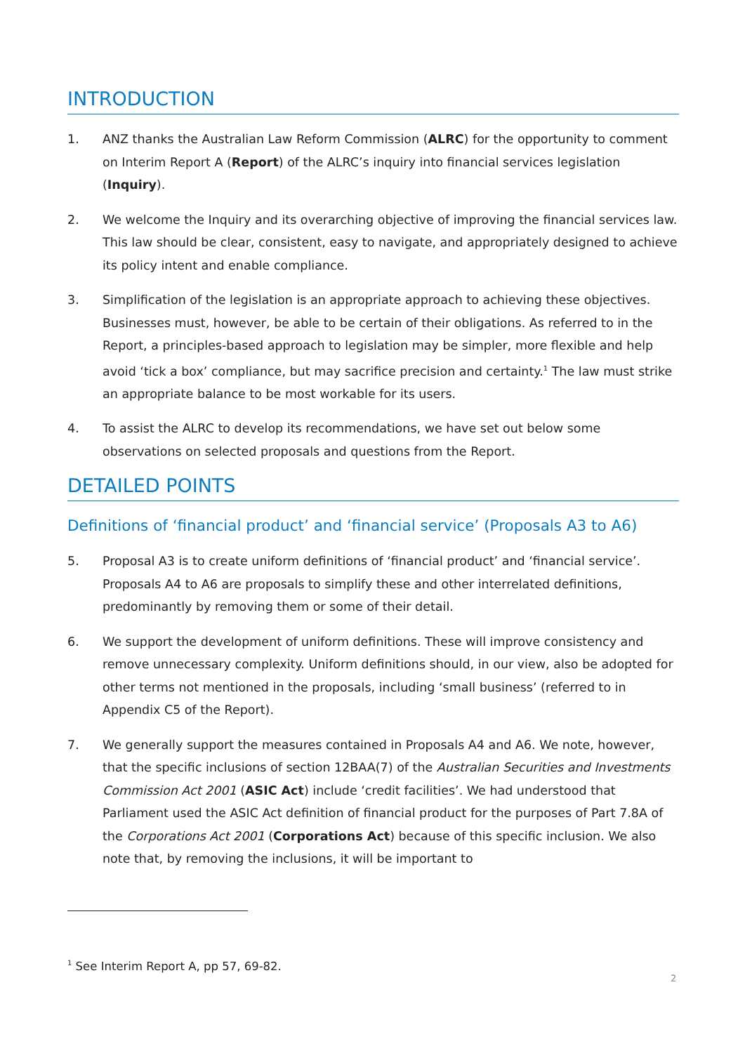INTRODUCTION
1. ANZ thanks the Australian Law Reform Commission (ALRC) for the opportunity to comment on Interim Report A (Report) of the ALRC’s inquiry into financial services legislation (Inquiry).
2. We welcome the Inquiry and its overarching objective of improving the financial services law. This law should be clear, consistent, easy to navigate, and appropriately designed to achieve its policy intent and enable compliance.
3. Simplification of the legislation is an appropriate approach to achieving these objectives. Businesses must, however, be able to be certain of their obligations. As referred to in the Report, a principles-based approach to legislation may be simpler, more flexible and help avoid ‘tick a box’ compliance, but may sacrifice precision and certainty.<sup>1</sup> The law must strike an appropriate balance to be most workable for its users.
4. To assist the ALRC to develop its recommendations, we have set out below some observations on selected proposals and questions from the Report.
DETAILED POINTS
Definitions of ‘financial product’ and ‘financial service’ (Proposals A3 to A6)
5. Proposal A3 is to create uniform definitions of ‘financial product’ and ‘financial service’. Proposals A4 to A6 are proposals to simplify these and other interrelated definitions, predominantly by removing them or some of their detail.
6. We support the development of uniform definitions. These will improve consistency and remove unnecessary complexity. Uniform definitions should, in our view, also be adopted for other terms not mentioned in the proposals, including ‘small business’ (referred to in Appendix C5 of the Report).
7. We generally support the measures contained in Proposals A4 and A6. We note, however, that the specific inclusions of section 12BAA(7) of the Australian Securities and Investments Commission Act 2001 (ASIC Act) include ‘credit facilities’. We had understood that Parliament used the ASIC Act definition of financial product for the purposes of Part 7.8A of the Corporations Act 2001 (Corporations Act) because of this specific inclusion. We also note that, by removing the inclusions, it will be important to
<sup>1</sup> See Interim Report A, pp 57, 69-82.
2